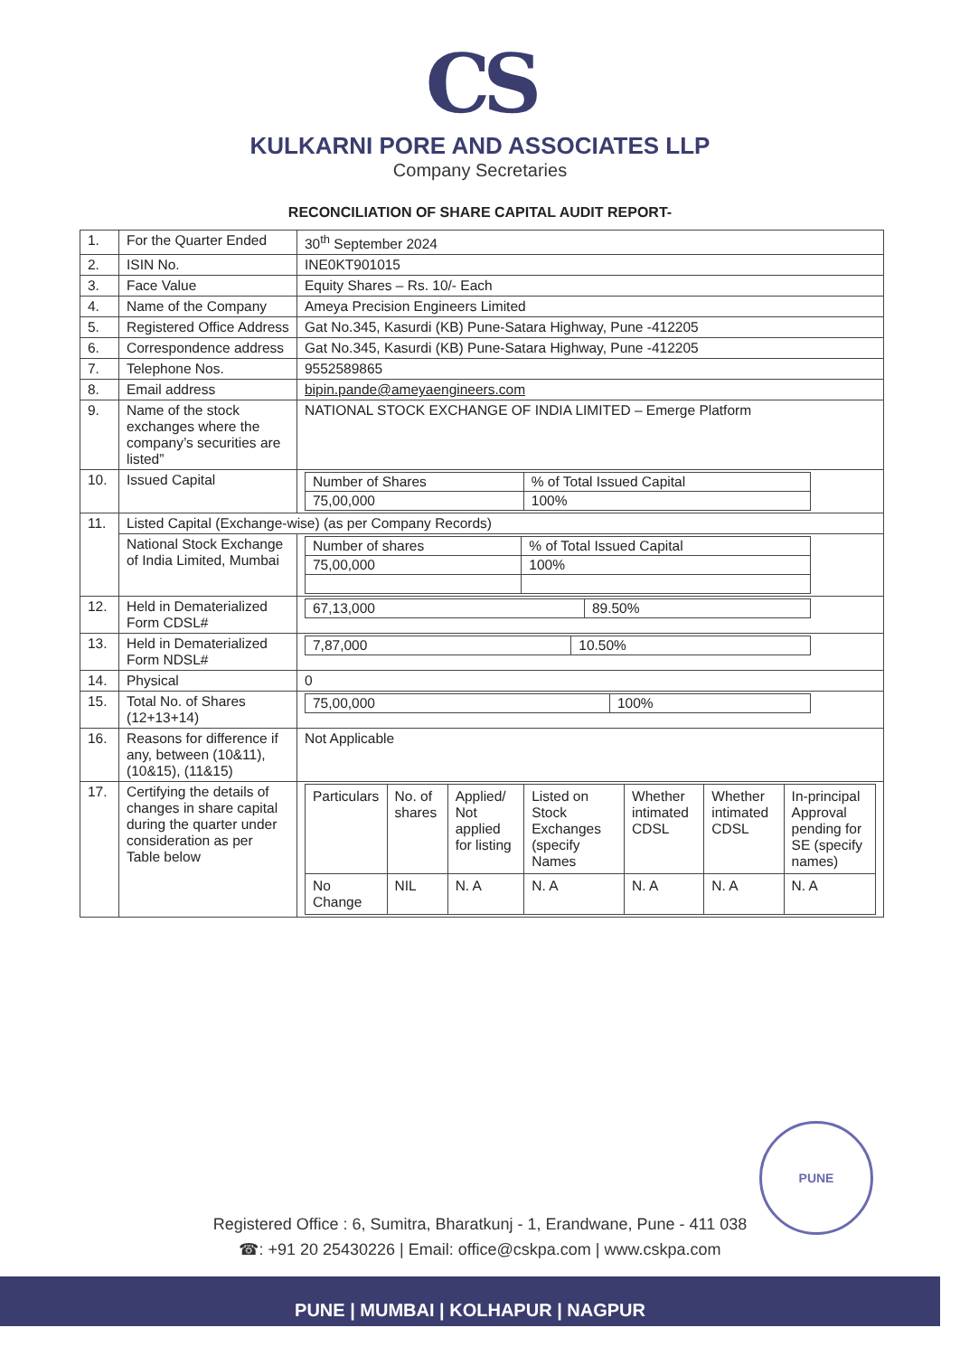CS
KULKARNI PORE AND ASSOCIATES LLP
Company Secretaries
RECONCILIATION OF SHARE CAPITAL AUDIT REPORT-
| 1. | For the Quarter Ended | 30<sup>th</sup> September 2024 |
| 2. | ISIN No. | INE0KT901015 |
| 3. | Face Value | Equity Shares – Rs. 10/- Each |
| 4. | Name of the Company | Ameya Precision Engineers Limited |
| 5. | Registered Office Address | Gat No.345, Kasurdi (KB) Pune-Satara Highway, Pune -412205 |
| 6. | Correspondence address | Gat No.345, Kasurdi (KB) Pune-Satara Highway, Pune -412205 |
| 7. | Telephone Nos. | 9552589865 |
| 8. | Email address | bipin.pande@ameyaengineers.com |
| 9. | Name of the stock exchanges where the company’s securities are listed” | NATIONAL STOCK EXCHANGE OF INDIA LIMITED – Emerge Platform |
| 10. | Issued Capital | / Number of Shares / % of Total Issued Capital / / 75,00,000 / 100% / |
| 11. | Listed Capital (Exchange-wise) (as per Company Records) | |
| | National Stock Exchange of India Limited, Mumbai | / Number of shares / % of Total Issued Capital / / 75,00,000 / 100% / |
| 12. | Held in Dematerialized Form CDSL# | / 67,13,000 / 89.50% / |
| 13. | Held in Dematerialized Form NDSL# | / 7,87,000 / 10.50% / |
| 14. | Physical | 0 |
| 15. | Total No. of Shares (12+13+14) | / 75,00,000 / 100% / |
| 16. | Reasons for difference if any, between (10&11), (10&15), (11&15) | Not Applicable |
| 17. | Certifying the details of changes in share capital during the quarter under consideration as per Table below | / Particulars / No. of shares / Applied/ Not applied for listing / Listed on Stock Exchanges (specify Names / Whether intimated CDSL / Whether intimated CDSL / In-principal Approval pending for SE (specify names) / / No Change / NIL / N. A / N. A / N. A / N. A / N. A / |
PUNE
Registered Office : 6, Sumitra, Bharatkunj - 1, Erandwane, Pune - 411 038
☎: +91 20 25430226 | Email: office@cskpa.com | www.cskpa.com
PUNE | MUMBAI | KOLHAPUR | NAGPUR